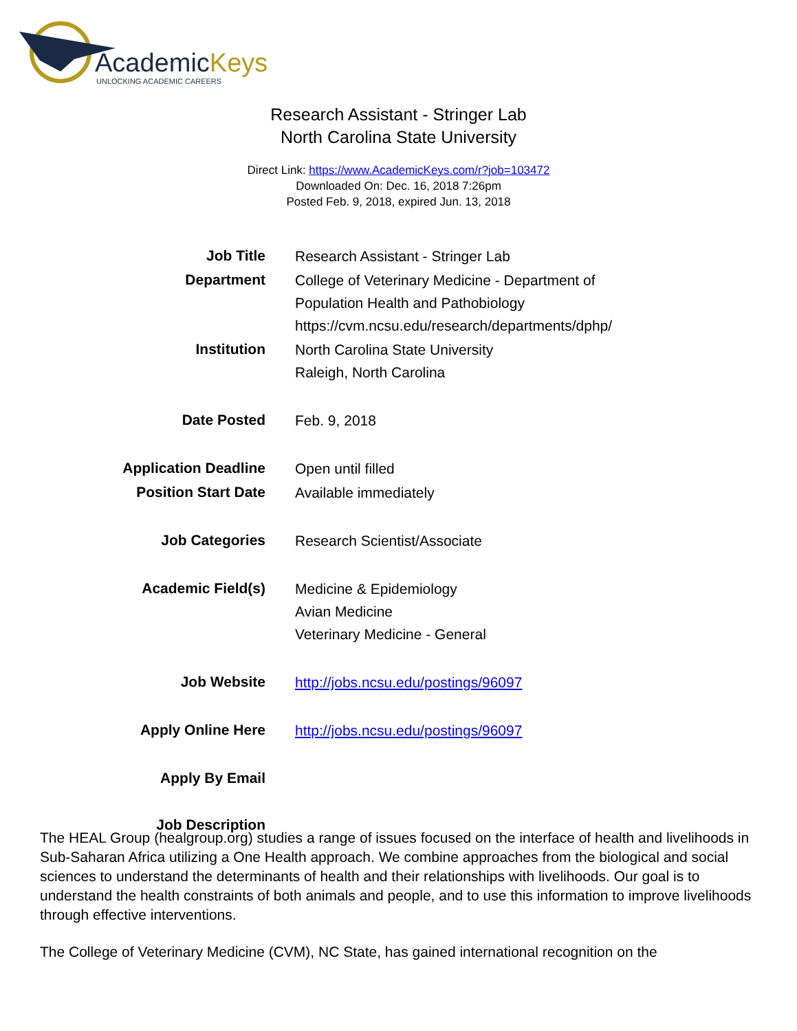AcademicKeys
UNLOCKING ACADEMIC CAREERS
Research Assistant - Stringer Lab
North Carolina State University
Direct Link: https://www.AcademicKeys.com/r?job=103472
Downloaded On: Dec. 16, 2018 7:26pm
Posted Feb. 9, 2018, expired Jun. 13, 2018
| Job Title | Research Assistant - Stringer Lab |
| Department | College of Veterinary Medicine - Department of Population Health and Pathobiology https://cvm.ncsu.edu/research/departments/dphp/ |
| Institution | North Carolina State University Raleigh, North Carolina |
| Date Posted | Feb. 9, 2018 |
| Application Deadline | Open until filled |
| Position Start Date | Available immediately |
| Job Categories | Research Scientist/Associate |
| Academic Field(s) | Medicine & Epidemiology Avian Medicine Veterinary Medicine - General |
| Job Website | http://jobs.ncsu.edu/postings/96097 |
| Apply Online Here | http://jobs.ncsu.edu/postings/96097 |
| Apply By Email | |
| Job Description | |
The HEAL Group (healgroup.org) studies a range of issues focused on the interface of health and livelihoods in Sub-Saharan Africa utilizing a One Health approach. We combine approaches from the biological and social sciences to understand the determinants of health and their relationships with livelihoods. Our goal is to understand the health constraints of both animals and people, and to use this information to improve livelihoods through effective interventions.
The College of Veterinary Medicine (CVM), NC State, has gained international recognition on the